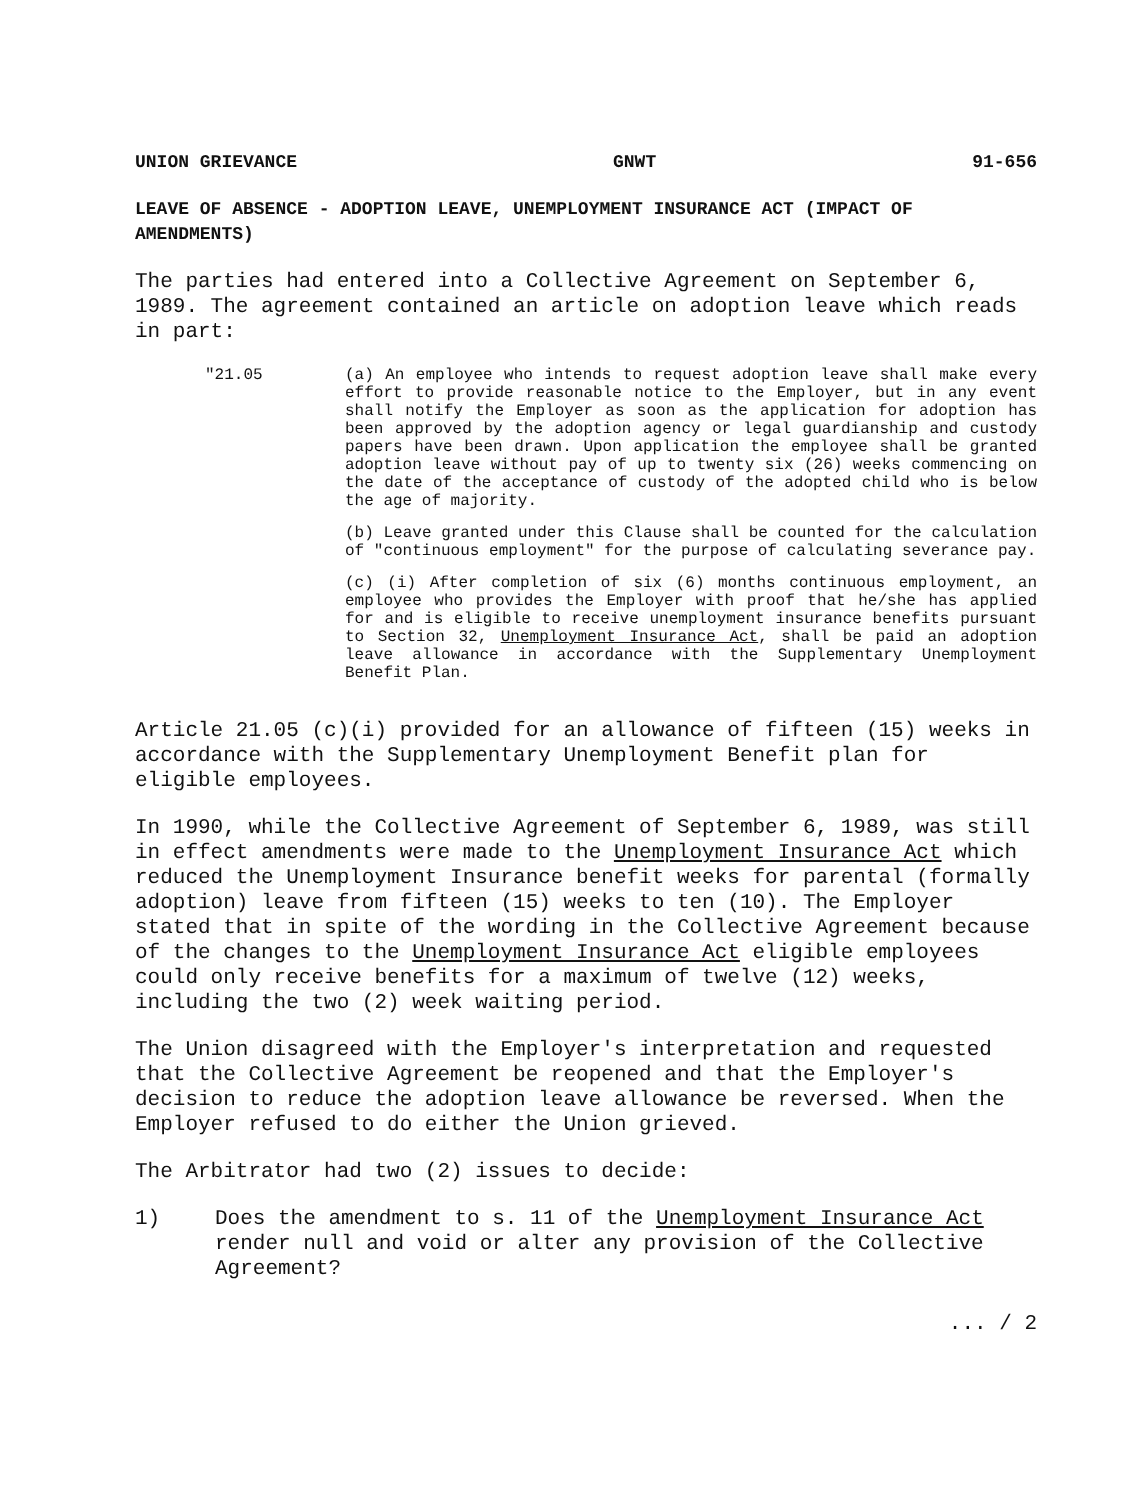UNION GRIEVANCE GNWT 91-656
LEAVE OF ABSENCE - ADOPTION LEAVE, UNEMPLOYMENT INSURANCE ACT (IMPACT OF AMENDMENTS)
The parties had entered into a Collective Agreement on September 6, 1989. The agreement contained an article on adoption leave which reads in part:
"21.05 (a) An employee who intends to request adoption leave shall make every effort to provide reasonable notice to the Employer, but in any event shall notify the Employer as soon as the application for adoption has been approved by the adoption agency or legal guardianship and custody papers have been drawn. Upon application the employee shall be granted adoption leave without pay of up to twenty six (26) weeks commencing on the date of the acceptance of custody of the adopted child who is below the age of majority.
(b) Leave granted under this Clause shall be counted for the calculation of "continuous employment" for the purpose of calculating severance pay.
(c) (i) After completion of six (6) months continuous employment, an employee who provides the Employer with proof that he/she has applied for and is eligible to receive unemployment insurance benefits pursuant to Section 32, Unemployment Insurance Act, shall be paid an adoption leave allowance in accordance with the Supplementary Unemployment Benefit Plan.
Article 21.05 (c)(i) provided for an allowance of fifteen (15) weeks in accordance with the Supplementary Unemployment Benefit plan for eligible employees.
In 1990, while the Collective Agreement of September 6, 1989, was still in effect amendments were made to the Unemployment Insurance Act which reduced the Unemployment Insurance benefit weeks for parental (formally adoption) leave from fifteen (15) weeks to ten (10). The Employer stated that in spite of the wording in the Collective Agreement because of the changes to the Unemployment Insurance Act eligible employees could only receive benefits for a maximum of twelve (12) weeks, including the two (2) week waiting period.
The Union disagreed with the Employer's interpretation and requested that the Collective Agreement be reopened and that the Employer's decision to reduce the adoption leave allowance be reversed. When the Employer refused to do either the Union grieved.
The Arbitrator had two (2) issues to decide:
1) Does the amendment to s. 11 of the Unemployment Insurance Act render null and void or alter any provision of the Collective Agreement?
... / 2